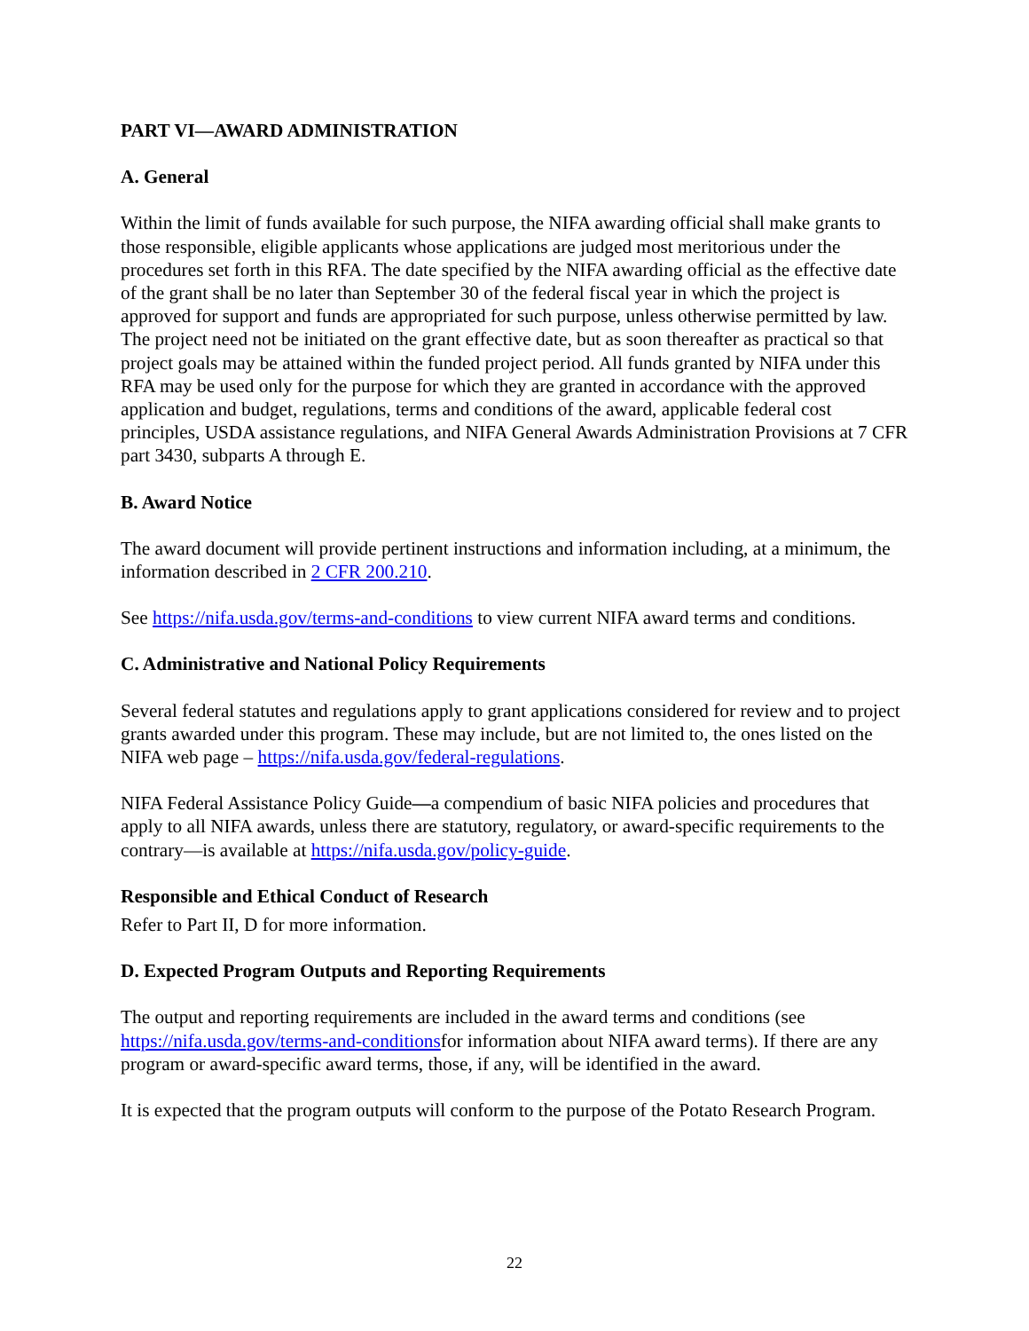PART VI—AWARD ADMINISTRATION
A. General
Within the limit of funds available for such purpose, the NIFA awarding official shall make grants to those responsible, eligible applicants whose applications are judged most meritorious under the procedures set forth in this RFA. The date specified by the NIFA awarding official as the effective date of the grant shall be no later than September 30 of the federal fiscal year in which the project is approved for support and funds are appropriated for such purpose, unless otherwise permitted by law. The project need not be initiated on the grant effective date, but as soon thereafter as practical so that project goals may be attained within the funded project period. All funds granted by NIFA under this RFA may be used only for the purpose for which they are granted in accordance with the approved application and budget, regulations, terms and conditions of the award, applicable federal cost principles, USDA assistance regulations, and NIFA General Awards Administration Provisions at 7 CFR part 3430, subparts A through E.
B. Award Notice
The award document will provide pertinent instructions and information including, at a minimum, the information described in 2 CFR 200.210.
See https://nifa.usda.gov/terms-and-conditions to view current NIFA award terms and conditions.
C. Administrative and National Policy Requirements
Several federal statutes and regulations apply to grant applications considered for review and to project grants awarded under this program. These may include, but are not limited to, the ones listed on the NIFA web page – https://nifa.usda.gov/federal-regulations.
NIFA Federal Assistance Policy Guide—a compendium of basic NIFA policies and procedures that apply to all NIFA awards, unless there are statutory, regulatory, or award-specific requirements to the contrary—is available at https://nifa.usda.gov/policy-guide.
Responsible and Ethical Conduct of Research
Refer to Part II, D for more information.
D. Expected Program Outputs and Reporting Requirements
The output and reporting requirements are included in the award terms and conditions (see https://nifa.usda.gov/terms-and-conditionsfor information about NIFA award terms). If there are any program or award-specific award terms, those, if any, will be identified in the award.
It is expected that the program outputs will conform to the purpose of the Potato Research Program.
22